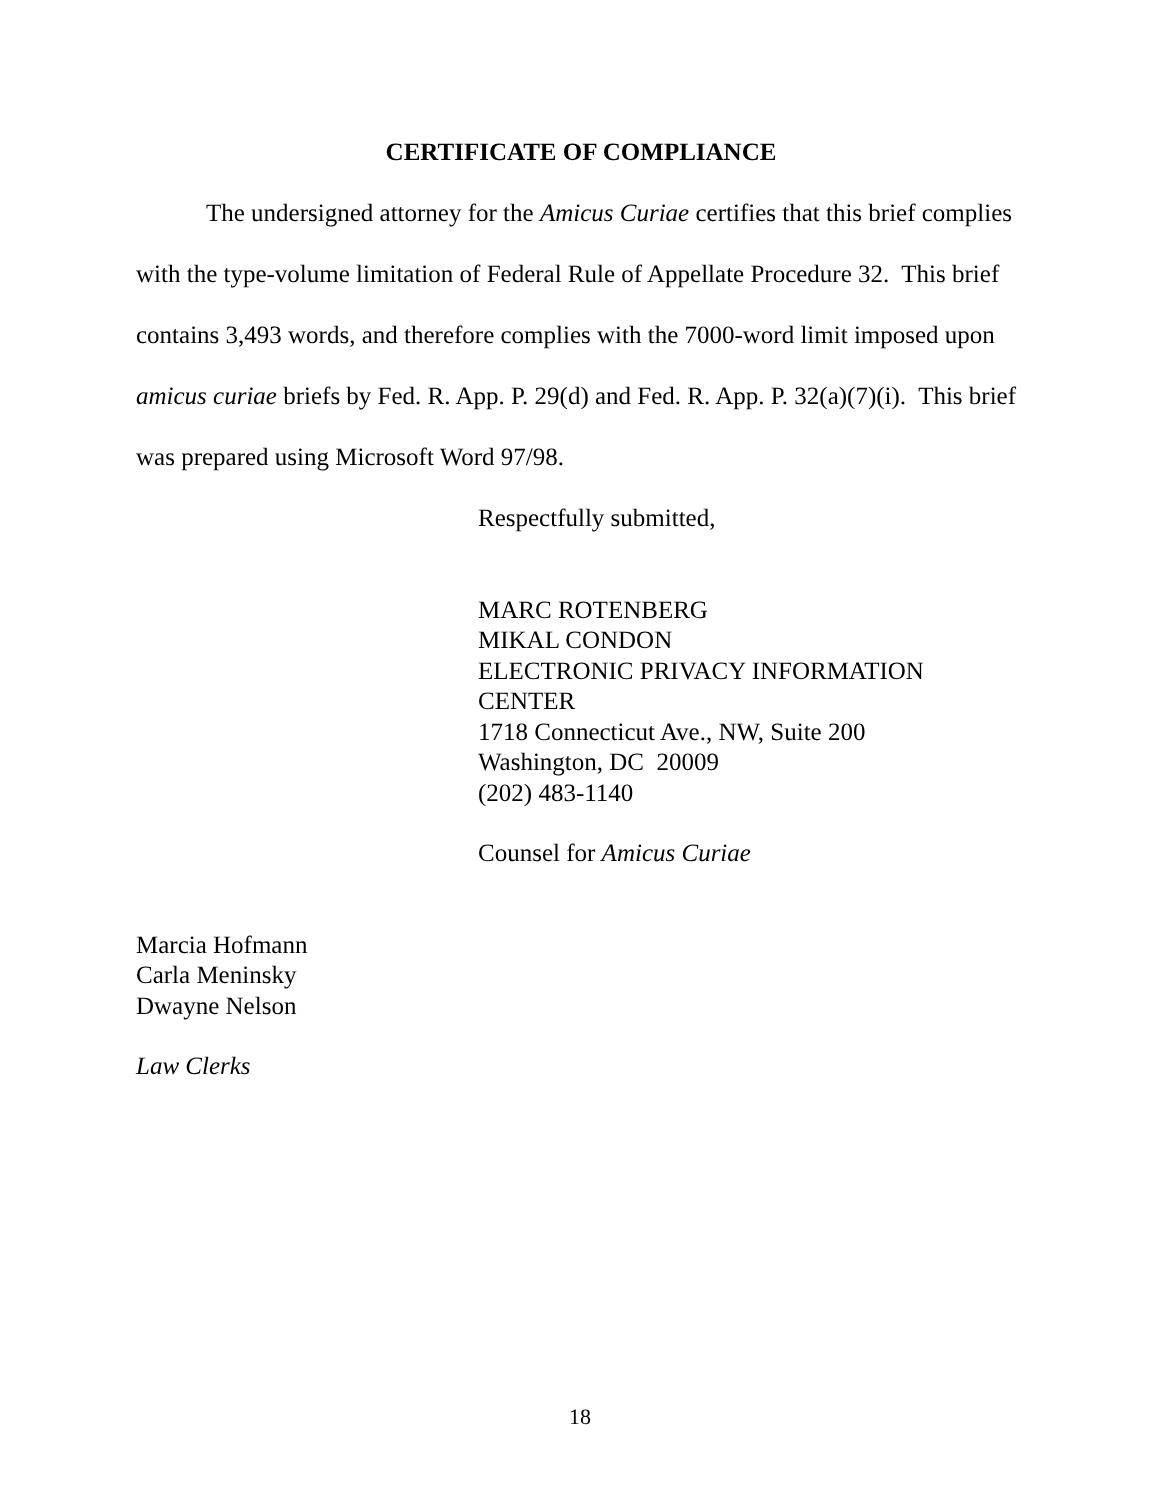CERTIFICATE OF COMPLIANCE
The undersigned attorney for the Amicus Curiae certifies that this brief complies with the type-volume limitation of Federal Rule of Appellate Procedure 32. This brief contains 3,493 words, and therefore complies with the 7000-word limit imposed upon amicus curiae briefs by Fed. R. App. P. 29(d) and Fed. R. App. P. 32(a)(7)(i). This brief was prepared using Microsoft Word 97/98.
Respectfully submitted,
MARC ROTENBERG
MIKAL CONDON
ELECTRONIC PRIVACY INFORMATION CENTER
1718 Connecticut Ave., NW, Suite 200
Washington, DC 20009
(202) 483-1140
Counsel for Amicus Curiae
Marcia Hofmann
Carla Meninsky
Dwayne Nelson
Law Clerks
18